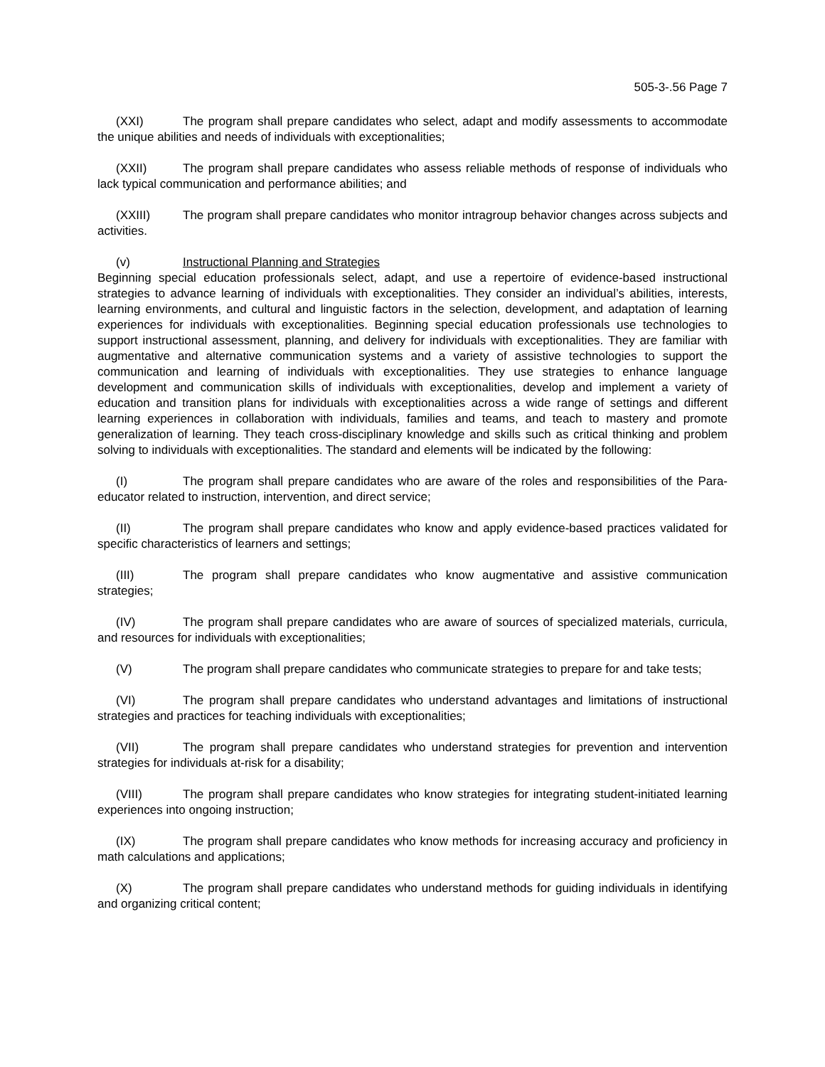505-3-.56 Page 7
(XXI) The program shall prepare candidates who select, adapt and modify assessments to accommodate the unique abilities and needs of individuals with exceptionalities;
(XXII) The program shall prepare candidates who assess reliable methods of response of individuals who lack typical communication and performance abilities; and
(XXIII) The program shall prepare candidates who monitor intragroup behavior changes across subjects and activities.
(v) Instructional Planning and Strategies
Beginning special education professionals select, adapt, and use a repertoire of evidence-based instructional strategies to advance learning of individuals with exceptionalities. They consider an individual’s abilities, interests, learning environments, and cultural and linguistic factors in the selection, development, and adaptation of learning experiences for individuals with exceptionalities. Beginning special education professionals use technologies to support instructional assessment, planning, and delivery for individuals with exceptionalities. They are familiar with augmentative and alternative communication systems and a variety of assistive technologies to support the communication and learning of individuals with exceptionalities. They use strategies to enhance language development and communication skills of individuals with exceptionalities, develop and implement a variety of education and transition plans for individuals with exceptionalities across a wide range of settings and different learning experiences in collaboration with individuals, families and teams, and teach to mastery and promote generalization of learning. They teach cross-disciplinary knowledge and skills such as critical thinking and problem solving to individuals with exceptionalities. The standard and elements will be indicated by the following:
(I) The program shall prepare candidates who are aware of the roles and responsibilities of the Para-educator related to instruction, intervention, and direct service;
(II) The program shall prepare candidates who know and apply evidence-based practices validated for specific characteristics of learners and settings;
(III) The program shall prepare candidates who know augmentative and assistive communication strategies;
(IV) The program shall prepare candidates who are aware of sources of specialized materials, curricula, and resources for individuals with exceptionalities;
(V) The program shall prepare candidates who communicate strategies to prepare for and take tests;
(VI) The program shall prepare candidates who understand advantages and limitations of instructional strategies and practices for teaching individuals with exceptionalities;
(VII) The program shall prepare candidates who understand strategies for prevention and intervention strategies for individuals at-risk for a disability;
(VIII) The program shall prepare candidates who know strategies for integrating student-initiated learning experiences into ongoing instruction;
(IX) The program shall prepare candidates who know methods for increasing accuracy and proficiency in math calculations and applications;
(X) The program shall prepare candidates who understand methods for guiding individuals in identifying and organizing critical content;